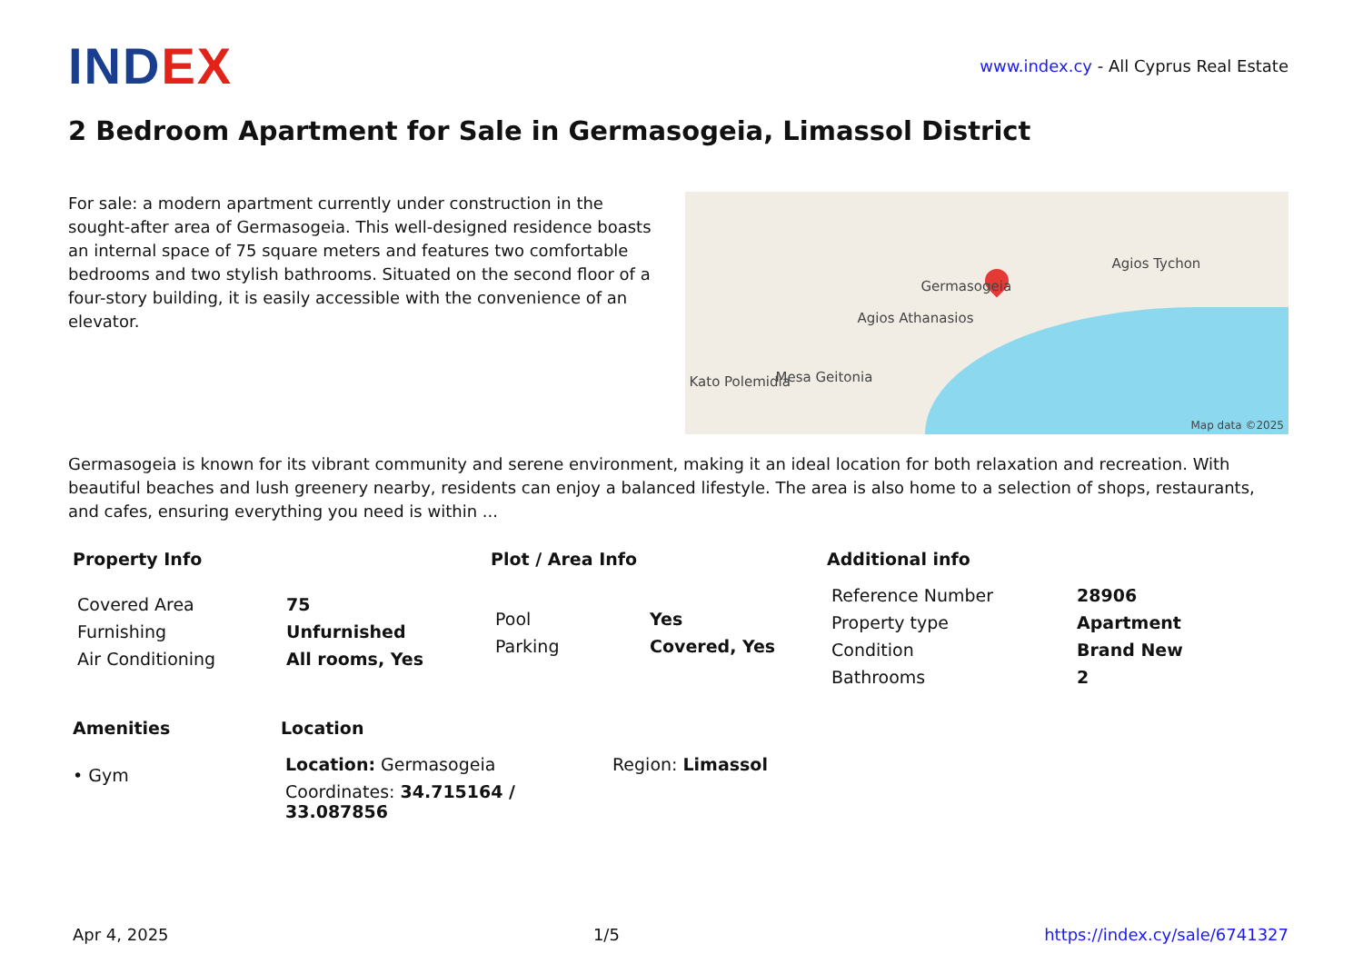INDEX
www.index.cy - All Cyprus Real Estate
2 Bedroom Apartment for Sale in Germasogeia, Limassol District
For sale: a modern apartment currently under construction in the sought-after area of Germasogeia. This well-designed residence boasts an internal space of 75 square meters and features two comfortable bedrooms and two stylish bathrooms. Situated on the second floor of a four-story building, it is easily accessible with the convenience of an elevator.
Germasogeia
Agios Athanasios
Agios Tychon
Mesa Geitonia
Kato Polemidia
Map data ©2025
Germasogeia is known for its vibrant community and serene environment, making it an ideal location for both relaxation and recreation. With beautiful beaches and lush greenery nearby, residents can enjoy a balanced lifestyle. The area is also home to a selection of shops, restaurants, and cafes, ensuring everything you need is within ...
Property Info
| Covered Area | 75 |
| Furnishing | Unfurnished |
| Air Conditioning | All rooms, Yes |
Plot / Area Info
| Pool | Yes |
| Parking | Covered, Yes |
Additional info
| Reference Number | 28906 |
| Property type | Apartment |
| Condition | Brand New |
| Bathrooms | 2 |
Amenities
• Gym
Location
| Location: Germasogeia | Region: Limassol |
| Coordinates: 34.715164 / 33.087856 | |
Apr 4, 2025 1/5 https://index.cy/sale/6741327